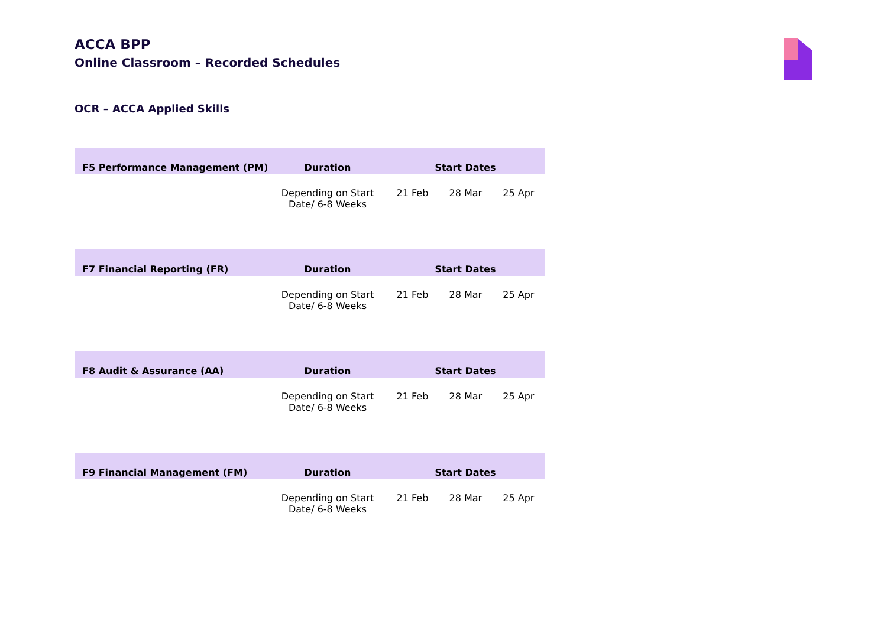ACCA BPP
Online Classroom – Recorded Schedules
OCR – ACCA Applied Skills
| F5 Performance Management (PM) | Duration | Start Dates |
| --- | --- | --- |
| | Depending on Start Date/ 6-8 Weeks | 21 Feb 28 Mar 25 Apr |
| F7 Financial Reporting (FR) | Duration | Start Dates |
| --- | --- | --- |
| | Depending on Start Date/ 6-8 Weeks | 21 Feb 28 Mar 25 Apr |
| F8 Audit & Assurance (AA) | Duration | Start Dates |
| --- | --- | --- |
| | Depending on Start Date/ 6-8 Weeks | 21 Feb 28 Mar 25 Apr |
| F9 Financial Management (FM) | Duration | Start Dates |
| --- | --- | --- |
| | Depending on Start Date/ 6-8 Weeks | 21 Feb 28 Mar 25 Apr |